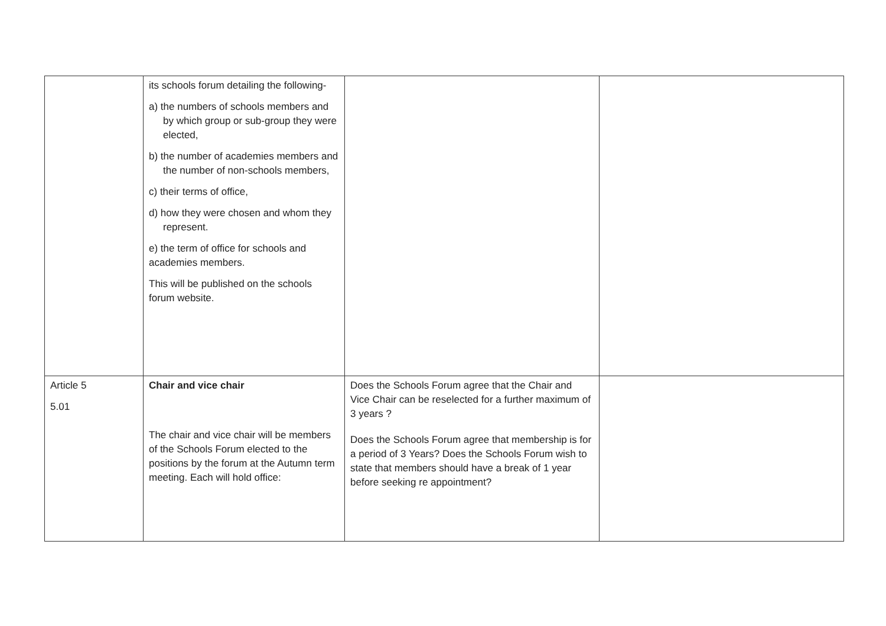| | its schools forum detailing the following- a) the numbers of schools members and by which group or sub-group they were elected, b) the number of academies members and the number of non-schools members, c) their terms of office, d) how they were chosen and whom they represent. e) the term of office for schools and academies members. This will be published on the schools forum website. | | |
| Article 5 5.01 | Chair and vice chair The chair and vice chair will be members of the Schools Forum elected to the positions by the forum at the Autumn term meeting. Each will hold office: | Does the Schools Forum agree that the Chair and Vice Chair can be reselected for a further maximum of 3 years ? Does the Schools Forum agree that membership is for a period of 3 Years? Does the Schools Forum wish to state that members should have a break of 1 year before seeking re appointment? | |